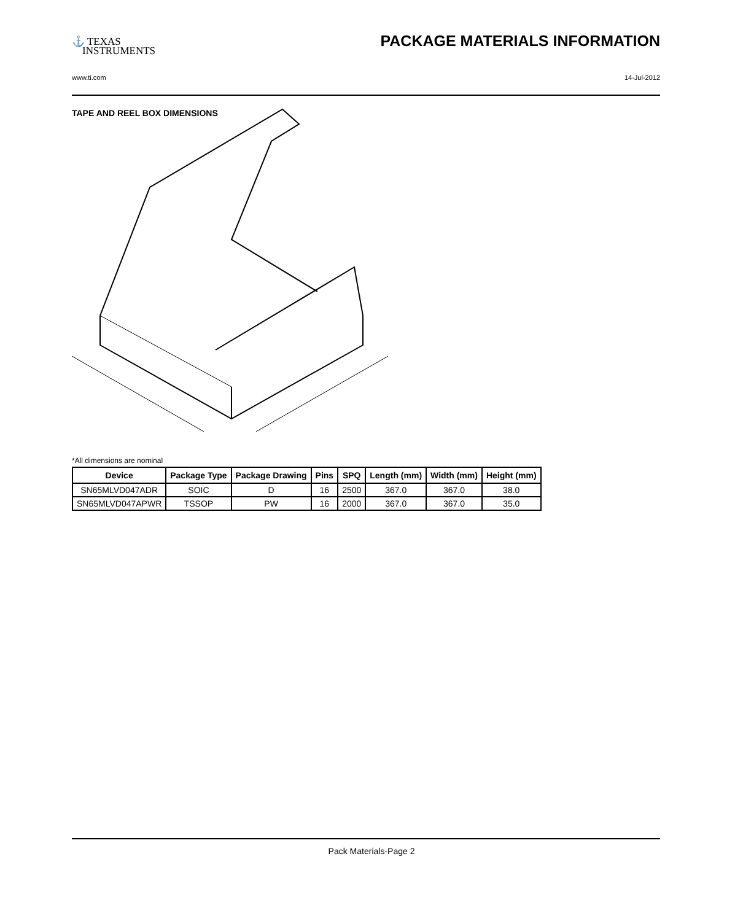⚓ TEXAS
INSTRUMENTS
PACKAGE MATERIALS INFORMATION
www.ti.com 14-Jul-2012
TAPE AND REEL BOX DIMENSIONS
*All dimensions are nominal
| Device | Package Type | Package Drawing | Pins | SPQ | Length (mm) | Width (mm) | Height (mm) |
| --- | --- | --- | --- | --- | --- | --- | --- |
| SN65MLVD047ADR | SOIC | D | 16 | 2500 | 367.0 | 367.0 | 38.0 |
| SN65MLVD047APWR | TSSOP | PW | 16 | 2000 | 367.0 | 367.0 | 35.0 |
Pack Materials-Page 2